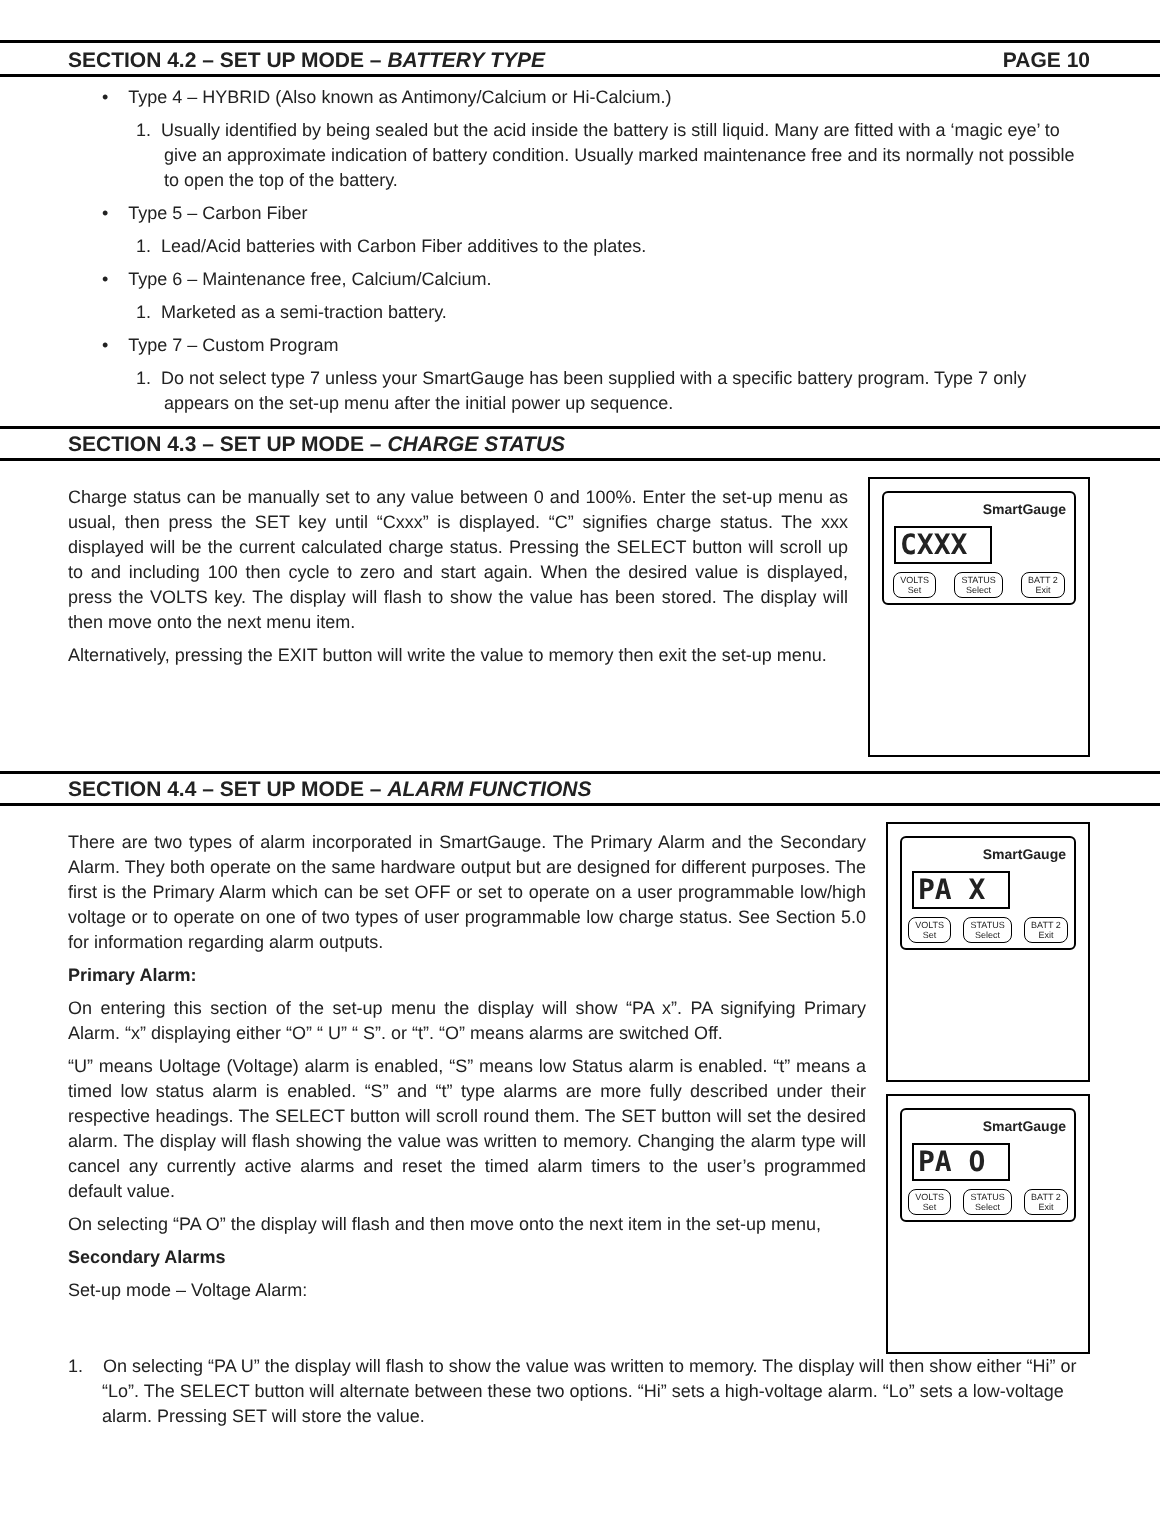SECTION 4.2 – SET UP MODE – BATTERY TYPE PAGE 10
• Type 4 – HYBRID (Also known as Antimony/Calcium or Hi-Calcium.)
1. Usually identified by being sealed but the acid inside the battery is still liquid. Many are fitted with a ‘magic eye’ to give an approximate indication of battery condition. Usually marked maintenance free and its normally not possible to open the top of the battery.
• Type 5 – Carbon Fiber
1. Lead/Acid batteries with Carbon Fiber additives to the plates.
• Type 6 – Maintenance free, Calcium/Calcium.
1. Marketed as a semi-traction battery.
• Type 7 – Custom Program
1. Do not select type 7 unless your SmartGauge has been supplied with a specific battery program. Type 7 only appears on the set-up menu after the initial power up sequence.
SECTION 4.3 – SET UP MODE – CHARGE STATUS
Charge status can be manually set to any value between 0 and 100%. Enter the set-up menu as usual, then press the SET key until “Cxxx” is displayed. “C” signifies charge status. The xxx displayed will be the current calculated charge status. Pressing the SELECT button will scroll up to and including 100 then cycle to zero and start again. When the desired value is displayed, press the VOLTS key. The display will flash to show the value has been stored. The display will then move onto the next menu item.
Alternatively, pressing the EXIT button will write the value to memory then exit the set-up menu.
SmartGauge
CXXX
VOLTS
Set STATUS
Select BATT 2
Exit
SECTION 4.4 – SET UP MODE – ALARM FUNCTIONS
There are two types of alarm incorporated in SmartGauge. The Primary Alarm and the Secondary Alarm. They both operate on the same hardware output but are designed for different purposes. The first is the Primary Alarm which can be set OFF or set to operate on a user programmable low/high voltage or to operate on one of two types of user programmable low charge status. See Section 5.0 for information regarding alarm outputs.
Primary Alarm:
On entering this section of the set-up menu the display will show “PA x”. PA signifying Primary Alarm. “x” displaying either “O” “ U” “ S”. or “t”. “O” means alarms are switched Off.
“U” means Uoltage (Voltage) alarm is enabled, “S” means low Status alarm is enabled. “t” means a timed low status alarm is enabled. “S” and “t” type alarms are more fully described under their respective headings. The SELECT button will scroll round them. The SET button will set the desired alarm. The display will flash showing the value was written to memory. Changing the alarm type will cancel any currently active alarms and reset the timed alarm timers to the user’s programmed default value.
On selecting “PA O” the display will flash and then move onto the next item in the set-up menu,
Secondary Alarms
Set-up mode – Voltage Alarm:
SmartGauge
PA X
VOLTS
Set STATUS
Select BATT 2
Exit
SmartGauge
PA O
VOLTS
Set STATUS
Select BATT 2
Exit
1. On selecting “PA U” the display will flash to show the value was written to memory. The display will then show either “Hi” or “Lo”. The SELECT button will alternate between these two options. “Hi” sets a high-voltage alarm. “Lo” sets a low-voltage alarm. Pressing SET will store the value.